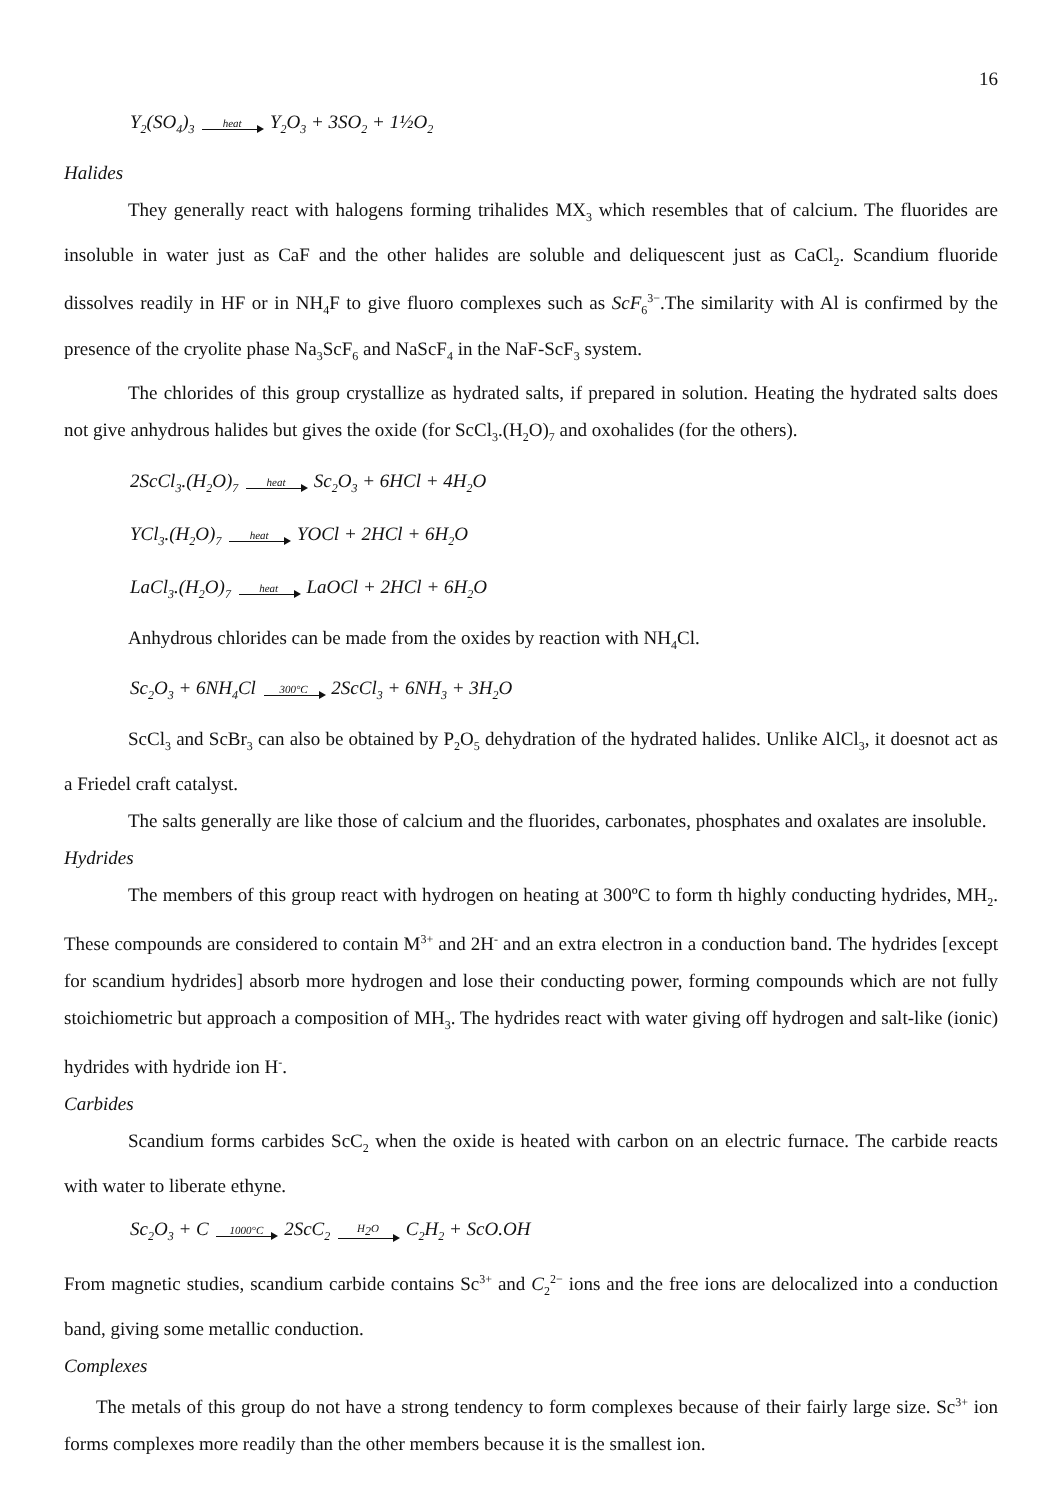16
Y<sub>2</sub>(SO<sub>4</sub>)<sub>3</sub> heat Y<sub>2</sub>O<sub>3</sub> + 3SO<sub>2</sub> + 1½O<sub>2</sub>
Halides
They generally react with halogens forming trihalides MX<sub>3</sub> which resembles that of calcium. The fluorides are insoluble in water just as CaF and the other halides are soluble and deliquescent just as CaCl<sub>2</sub>. Scandium fluoride dissolves readily in HF or in NH<sub>4</sub>F to give fluoro complexes such as ScF<sub>6</sub><sup>3−</sup>.The similarity with Al is confirmed by the presence of the cryolite phase Na<sub>3</sub>ScF<sub>6</sub> and NaScF<sub>4</sub> in the NaF-ScF<sub>3</sub> system.
The chlorides of this group crystallize as hydrated salts, if prepared in solution. Heating the hydrated salts does not give anhydrous halides but gives the oxide (for ScCl<sub>3</sub>.(H<sub>2</sub>O)<sub>7</sub> and oxohalides (for the others).
2ScCl<sub>3</sub>.(H<sub>2</sub>O)<sub>7</sub> heat Sc<sub>2</sub>O<sub>3</sub> + 6HCl + 4H<sub>2</sub>O
YCl<sub>3</sub>.(H<sub>2</sub>O)<sub>7</sub> heat YOCl + 2HCl + 6H<sub>2</sub>O
LaCl<sub>3</sub>.(H<sub>2</sub>O)<sub>7</sub> heat LaOCl + 2HCl + 6H<sub>2</sub>O
Anhydrous chlorides can be made from the oxides by reaction with NH<sub>4</sub>Cl.
Sc<sub>2</sub>O<sub>3</sub> + 6NH<sub>4</sub>Cl 300°C 2ScCl<sub>3</sub> + 6NH<sub>3</sub> + 3H<sub>2</sub>O
ScCl<sub>3</sub> and ScBr<sub>3</sub> can also be obtained by P<sub>2</sub>O<sub>5</sub> dehydration of the hydrated halides. Unlike AlCl<sub>3</sub>, it doesnot act as a Friedel craft catalyst.
The salts generally are like those of calcium and the fluorides, carbonates, phosphates and oxalates are insoluble.
Hydrides
The members of this group react with hydrogen on heating at 300ºC to form th highly conducting hydrides, MH<sub>2</sub>. These compounds are considered to contain M<sup>3+</sup> and 2H<sup>-</sup> and an extra electron in a conduction band. The hydrides [except for scandium hydrides] absorb more hydrogen and lose their conducting power, forming compounds which are not fully stoichiometric but approach a composition of MH<sub>3</sub>. The hydrides react with water giving off hydrogen and salt-like (ionic) hydrides with hydride ion H<sup>-</sup>.
Carbides
Scandium forms carbides ScC<sub>2</sub> when the oxide is heated with carbon on an electric furnace. The carbide reacts with water to liberate ethyne.
Sc<sub>2</sub>O<sub>3</sub> + C 1000°C 2ScC<sub>2</sub> H<sub>2</sub>O C<sub>2</sub>H<sub>2</sub> + ScO.OH
From magnetic studies, scandium carbide contains Sc<sup>3+</sup> and C<sub>2</sub><sup>2−</sup> ions and the free ions are delocalized into a conduction band, giving some metallic conduction.
Complexes
The metals of this group do not have a strong tendency to form complexes because of their fairly large size. Sc<sup>3+</sup> ion forms complexes more readily than the other members because it is the smallest ion.